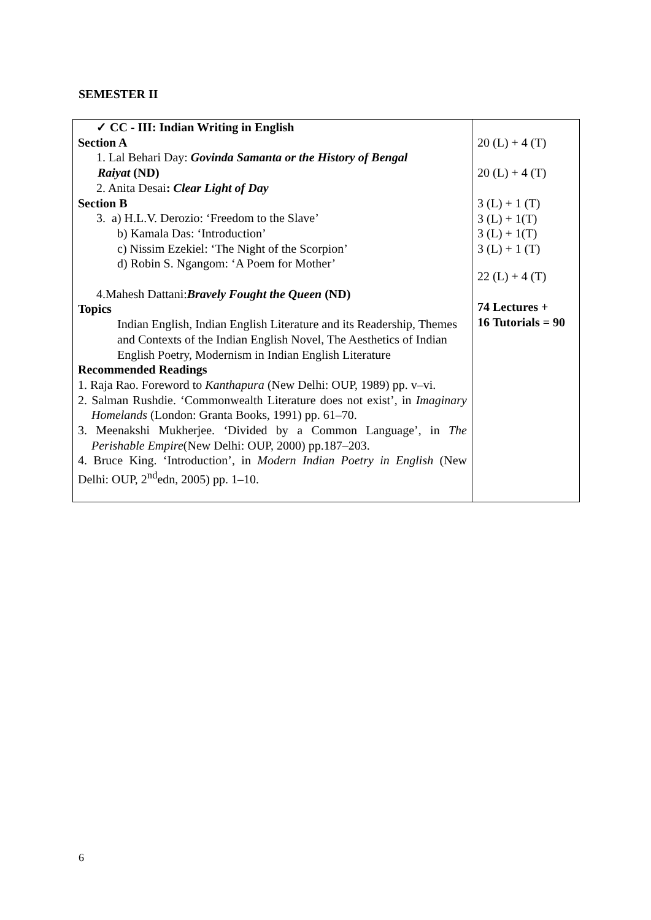SEMESTER II
| ✓ CC - III: Indian Writing in English Section A 1. Lal Behari Day: Govinda Samanta or the History of Bengal Raiyat (ND) 2. Anita Desai : Clear Light of Day Section B 3. a) H.L.V. Derozio: ‘Freedom to the Slave’ b) Kamala Das: ‘Introduction’ c) Nissim Ezekiel: ‘The Night of the Scorpion’ d) Robin S. Ngangom: ‘A Poem for Mother’ 4.Mahesh Dattani: Bravely Fought the Queen (ND) Topics Indian English, Indian English Literature and its Readership, Themes and Contexts of the Indian English Novel, The Aesthetics of Indian English Poetry, Modernism in Indian English Literature Recommended Readings 1. Raja Rao. Foreword to Kanthapura (New Delhi: OUP, 1989) pp. v–vi. 2. Salman Rushdie. ‘Commonwealth Literature does not exist’, in Imaginary Homelands (London: Granta Books, 1991) pp. 61–70. 3. Meenakshi Mukherjee. ‘Divided by a Common Language’, in The Perishable Empire (New Delhi: OUP, 2000) pp.187–203. 4. Bruce King. ‘Introduction’, in Modern Indian Poetry in English (New Delhi: OUP, 2<sup>nd</sup>edn, 2005) pp. 1–10. | 20 (L) + 4 (T) 20 (L) + 4 (T) 3 (L) + 1 (T) 3 (L) + 1(T) 3 (L) + 1(T) 3 (L) + 1 (T) 22 (L) + 4 (T) 74 Lectures + 16 Tutorials = 90 |
6